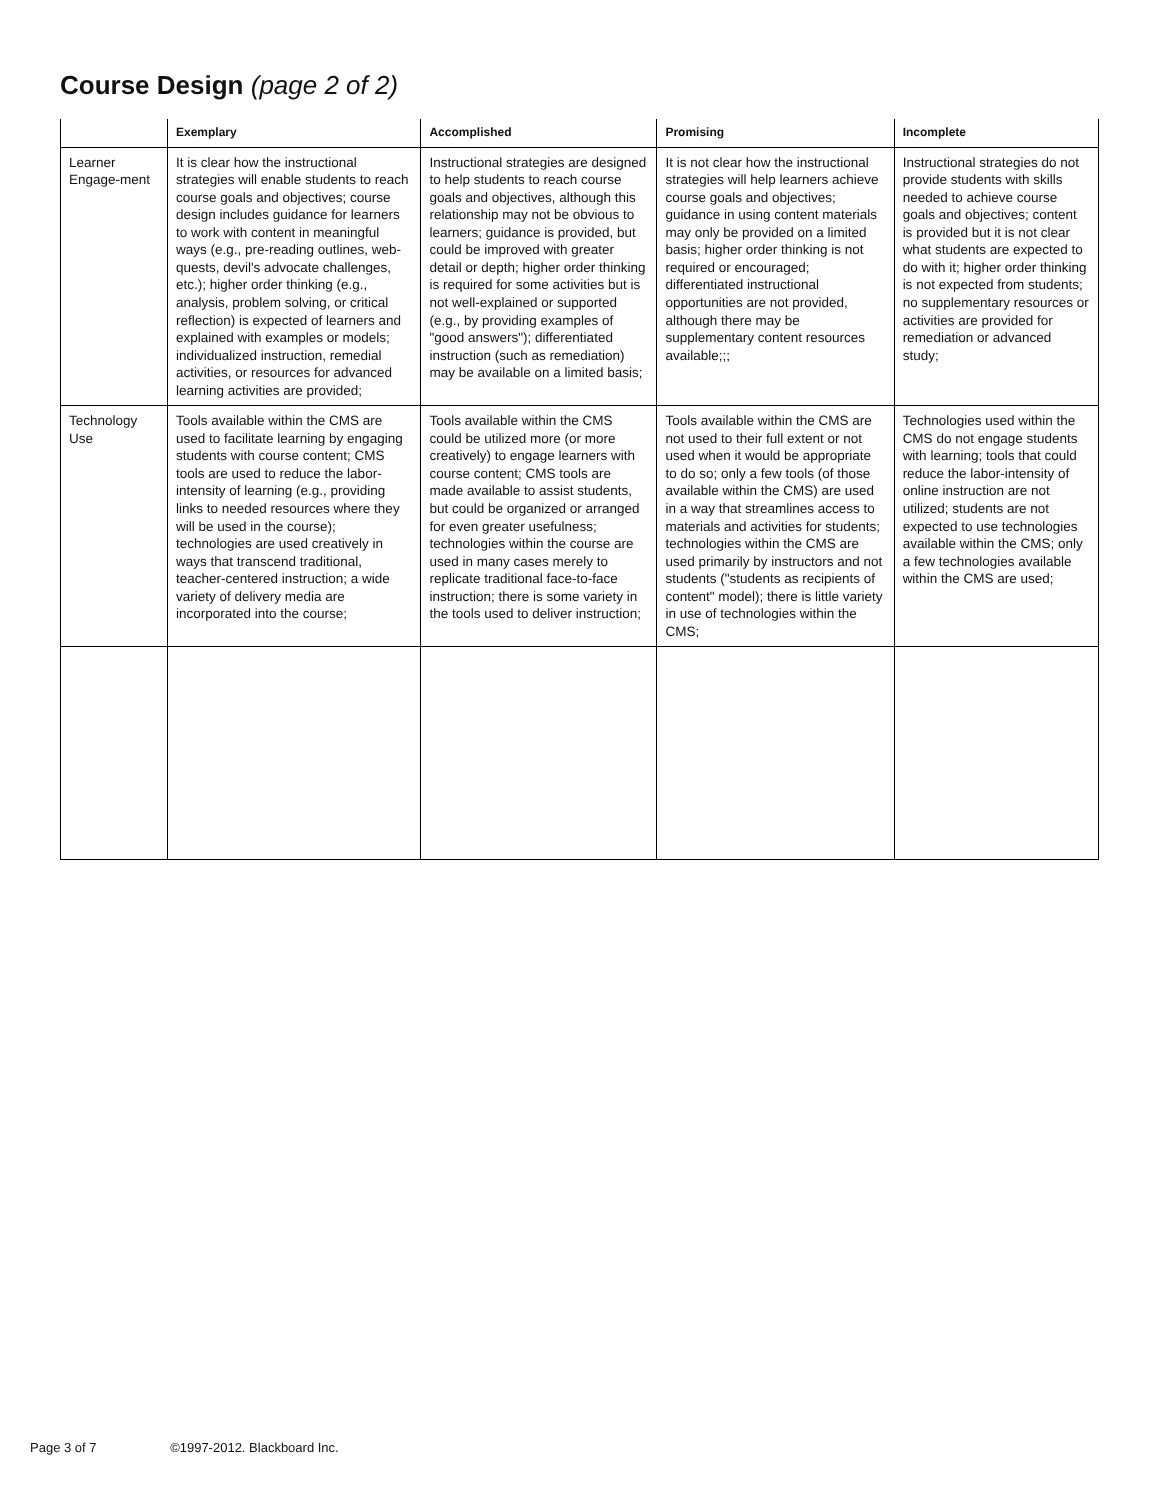Course Design (page 2 of 2)
| | Exemplary | Accomplished | Promising | Incomplete |
| --- | --- | --- | --- | --- |
| Learner Engage-ment | It is clear how the instructional strategies will enable students to reach course goals and objectives; course design includes guidance for learners to work with content in meaningful ways (e.g., pre-reading outlines, web-quests, devil's advocate challenges, etc.); higher order thinking (e.g., analysis, problem solving, or critical reflection) is expected of learners and explained with examples or models; individualized instruction, remedial activities, or resources for advanced learning activities are provided; | Instructional strategies are designed to help students to reach course goals and objectives, although this relationship may not be obvious to learners; guidance is provided, but could be improved with greater detail or depth; higher order thinking is required for some activities but is not well-explained or supported (e.g., by providing examples of "good answers"); differentiated instruction (such as remediation) may be available on a limited basis; | It is not clear how the instructional strategies will help learners achieve course goals and objectives; guidance in using content materials may only be provided on a limited basis; higher order thinking is not required or encouraged; differentiated instructional opportunities are not provided, although there may be supplementary content resources available;;; | Instructional strategies do not provide students with skills needed to achieve course goals and objectives; content is provided but it is not clear what students are expected to do with it; higher order thinking is not expected from students; no supplementary resources or activities are provided for remediation or advanced study; |
| Technology Use | Tools available within the CMS are used to facilitate learning by engaging students with course content; CMS tools are used to reduce the labor-intensity of learning (e.g., providing links to needed resources where they will be used in the course); technologies are used creatively in ways that transcend traditional, teacher-centered instruction; a wide variety of delivery media are incorporated into the course; | Tools available within the CMS could be utilized more (or more creatively) to engage learners with course content; CMS tools are made available to assist students, but could be organized or arranged for even greater usefulness; technologies within the course are used in many cases merely to replicate traditional face-to-face instruction; there is some variety in the tools used to deliver instruction; | Tools available within the CMS are not used to their full extent or not used when it would be appropriate to do so; only a few tools (of those available within the CMS) are used in a way that streamlines access to materials and activities for students; technologies within the CMS are used primarily by instructors and not students ("students as recipients of content" model); there is little variety in use of technologies within the CMS; | Technologies used within the CMS do not engage students with learning; tools that could reduce the labor-intensity of online instruction are not utilized; students are not expected to use technologies available within the CMS; only a few technologies available within the CMS are used; |
Page 3 of 7 ©1997-2012. Blackboard Inc.